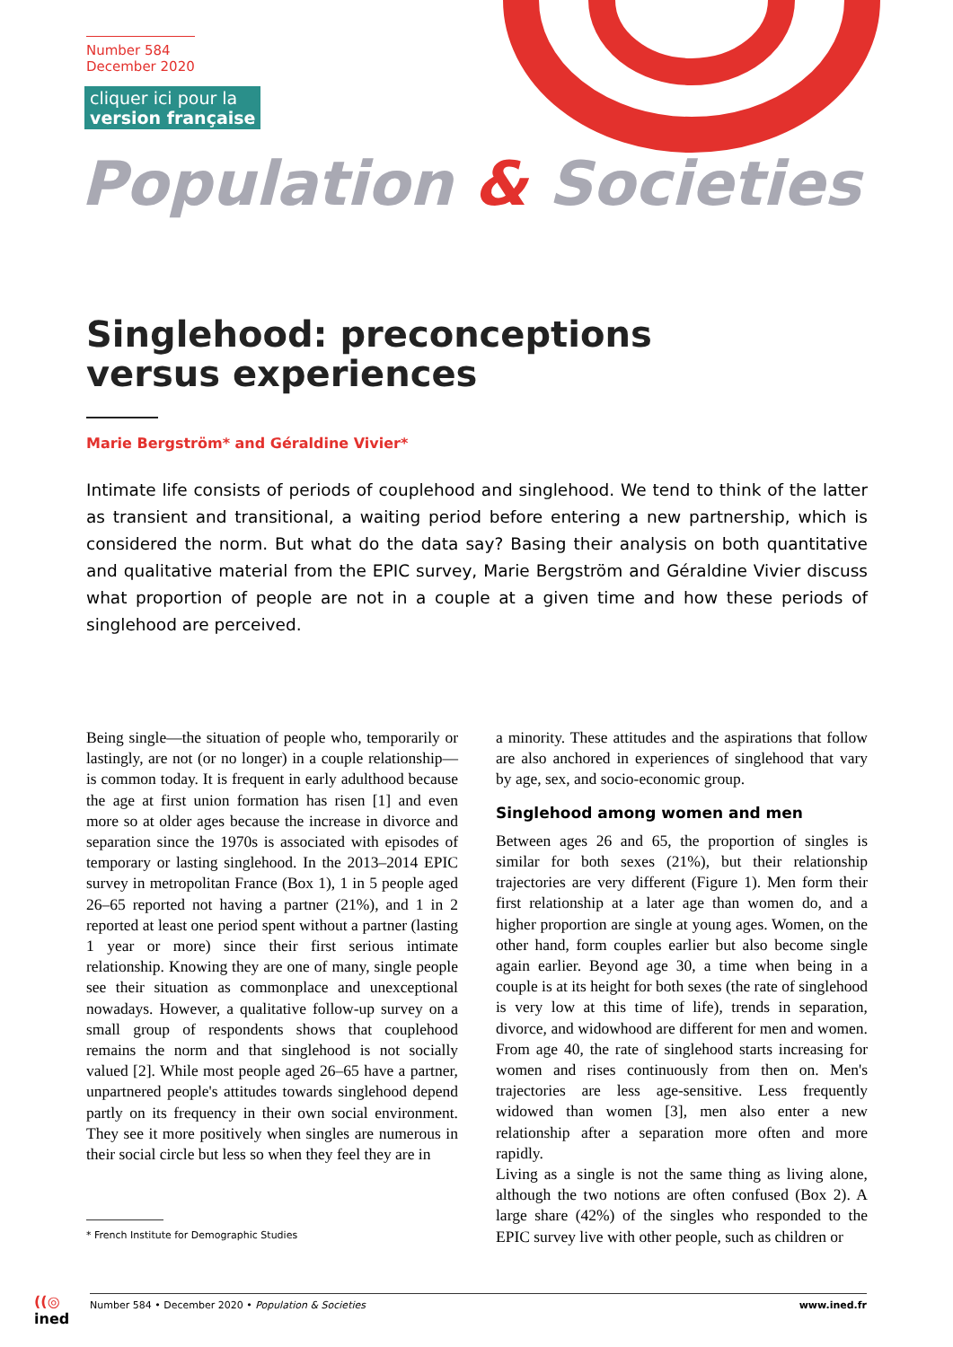Number 584
December 2020
cliquer ici pour la
version française
Population & Societies
Singlehood: preconceptions
versus experiences
Marie Bergström* and Géraldine Vivier*
Intimate life consists of periods of couplehood and singlehood. We tend to think of the latter as transient and transitional, a waiting period before entering a new partnership, which is considered the norm. But what do the data say? Basing their analysis on both quantitative and qualitative material from the EPIC survey, Marie Bergström and Géraldine Vivier discuss what proportion of people are not in a couple at a given time and how these periods of singlehood are perceived.
Being single—the situation of people who, temporarily or lastingly, are not (or no longer) in a couple relationship—is common today. It is frequent in early adulthood because the age at first union formation has risen [1] and even more so at older ages because the increase in divorce and separation since the 1970s is associated with episodes of temporary or lasting singlehood. In the 2013–2014 EPIC survey in metropolitan France (Box 1), 1 in 5 people aged 26–65 reported not having a partner (21%), and 1 in 2 reported at least one period spent without a partner (lasting 1 year or more) since their first serious intimate relationship. Knowing they are one of many, single people see their situation as commonplace and unexceptional nowadays. However, a qualitative follow-up survey on a small group of respondents shows that couplehood remains the norm and that singlehood is not socially valued [2]. While most people aged 26–65 have a partner, unpartnered people's attitudes towards singlehood depend partly on its frequency in their own social environment. They see it more positively when singles are numerous in their social circle but less so when they feel they are in
a minority. These attitudes and the aspirations that follow are also anchored in experiences of singlehood that vary by age, sex, and socio-economic group.
Singlehood among women and men
Between ages 26 and 65, the proportion of singles is similar for both sexes (21%), but their relationship trajectories are very different (Figure 1). Men form their first relationship at a later age than women do, and a higher proportion are single at young ages. Women, on the other hand, form couples earlier but also become single again earlier. Beyond age 30, a time when being in a couple is at its height for both sexes (the rate of singlehood is very low at this time of life), trends in separation, divorce, and widowhood are different for men and women. From age 40, the rate of singlehood starts increasing for women and rises continuously from then on. Men's trajectories are less age-sensitive. Less frequently widowed than women [3], men also enter a new relationship after a separation more often and more rapidly.
Living as a single is not the same thing as living alone, although the two notions are often confused (Box 2). A large share (42%) of the singles who responded to the EPIC survey live with other people, such as children or
* French Institute for Demographic Studies
((◎
ined
Number 584 • December 2020 • Population & Societies www.ined.fr